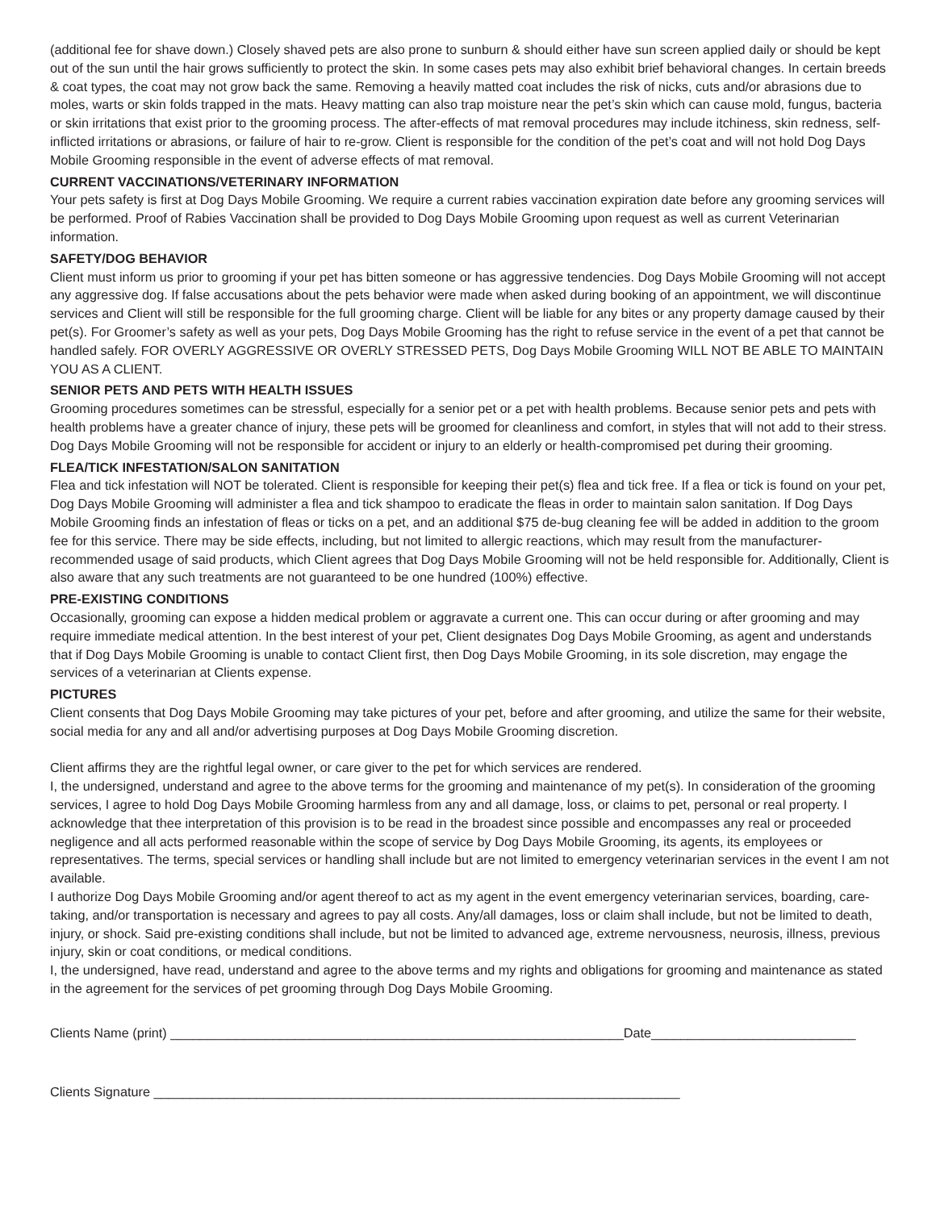(additional fee for shave down.) Closely shaved pets are also prone to sunburn & should either have sun screen applied daily or should be kept out of the sun until the hair grows sufficiently to protect the skin. In some cases pets may also exhibit brief behavioral changes. In certain breeds & coat types, the coat may not grow back the same. Removing a heavily matted coat includes the risk of nicks, cuts and/or abrasions due to moles, warts or skin folds trapped in the mats. Heavy matting can also trap moisture near the pet’s skin which can cause mold, fungus, bacteria or skin irritations that exist prior to the grooming process. The after-effects of mat removal procedures may include itchiness, skin redness, self-inflicted irritations or abrasions, or failure of hair to re-grow. Client is responsible for the condition of the pet’s coat and will not hold Dog Days Mobile Grooming responsible in the event of adverse effects of mat removal.
CURRENT VACCINATIONS/VETERINARY INFORMATION
Your pets safety is first at Dog Days Mobile Grooming. We require a current rabies vaccination expiration date before any grooming services will be performed. Proof of Rabies Vaccination shall be provided to Dog Days Mobile Grooming upon request as well as current Veterinarian information.
SAFETY/DOG BEHAVIOR
Client must inform us prior to grooming if your pet has bitten someone or has aggressive tendencies. Dog Days Mobile Grooming will not accept any aggressive dog. If false accusations about the pets behavior were made when asked during booking of an appointment, we will discontinue services and Client will still be responsible for the full grooming charge. Client will be liable for any bites or any property damage caused by their pet(s). For Groomer’s safety as well as your pets, Dog Days Mobile Grooming has the right to refuse service in the event of a pet that cannot be handled safely. FOR OVERLY AGGRESSIVE OR OVERLY STRESSED PETS, Dog Days Mobile Grooming WILL NOT BE ABLE TO MAINTAIN YOU AS A CLIENT.
SENIOR PETS AND PETS WITH HEALTH ISSUES
Grooming procedures sometimes can be stressful, especially for a senior pet or a pet with health problems. Because senior pets and pets with health problems have a greater chance of injury, these pets will be groomed for cleanliness and comfort, in styles that will not add to their stress. Dog Days Mobile Grooming will not be responsible for accident or injury to an elderly or health-compromised pet during their grooming.
FLEA/TICK INFESTATION/SALON SANITATION
Flea and tick infestation will NOT be tolerated. Client is responsible for keeping their pet(s) flea and tick free. If a flea or tick is found on your pet, Dog Days Mobile Grooming will administer a flea and tick shampoo to eradicate the fleas in order to maintain salon sanitation. If Dog Days Mobile Grooming finds an infestation of fleas or ticks on a pet, and an additional $75 de-bug cleaning fee will be added in addition to the groom fee for this service. There may be side effects, including, but not limited to allergic reactions, which may result from the manufacturer-recommended usage of said products, which Client agrees that Dog Days Mobile Grooming will not be held responsible for. Additionally, Client is also aware that any such treatments are not guaranteed to be one hundred (100%) effective.
PRE-EXISTING CONDITIONS
Occasionally, grooming can expose a hidden medical problem or aggravate a current one. This can occur during or after grooming and may require immediate medical attention. In the best interest of your pet, Client designates Dog Days Mobile Grooming, as agent and understands that if Dog Days Mobile Grooming is unable to contact Client first, then Dog Days Mobile Grooming, in its sole discretion, may engage the services of a veterinarian at Clients expense.
PICTURES
Client consents that Dog Days Mobile Grooming may take pictures of your pet, before and after grooming, and utilize the same for their website, social media for any and all and/or advertising purposes at Dog Days Mobile Grooming discretion.
Client affirms they are the rightful legal owner, or care giver to the pet for which services are rendered.
I, the undersigned, understand and agree to the above terms for the grooming and maintenance of my pet(s). In consideration of the grooming services, I agree to hold Dog Days Mobile Grooming harmless from any and all damage, loss, or claims to pet, personal or real property. I acknowledge that thee interpretation of this provision is to be read in the broadest since possible and encompasses any real or proceeded negligence and all acts performed reasonable within the scope of service by Dog Days Mobile Grooming, its agents, its employees or representatives. The terms, special services or handling shall include but are not limited to emergency veterinarian services in the event I am not available.
I authorize Dog Days Mobile Grooming and/or agent thereof to act as my agent in the event emergency veterinarian services, boarding, care-taking, and/or transportation is necessary and agrees to pay all costs. Any/all damages, loss or claim shall include, but not be limited to death, injury, or shock. Said pre-existing conditions shall include, but not be limited to advanced age, extreme nervousness, neurosis, illness, previous injury, skin or coat conditions, or medical conditions.
I, the undersigned, have read, understand and agree to the above terms and my rights and obligations for grooming and maintenance as stated in the agreement for the services of pet grooming through Dog Days Mobile Grooming.
Clients Name (print) ______________________________________________________________Date____________________________
Clients Signature ________________________________________________________________________